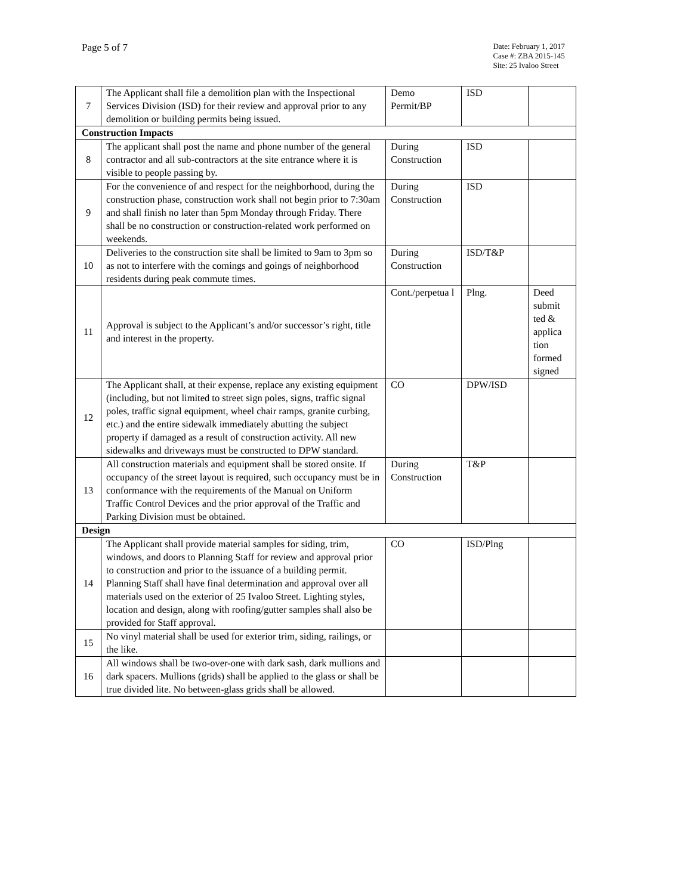Page 5 of 7
Date: February 1, 2017
Case #: ZBA 2015-145
Site: 25 Ivaloo Street
| 7 | The Applicant shall file a demolition plan with the Inspectional Services Division (ISD) for their review and approval prior to any demolition or building permits being issued. | Demo Permit/BP | ISD | |
| Construction Impacts | | | | |
| 8 | The applicant shall post the name and phone number of the general contractor and all sub-contractors at the site entrance where it is visible to people passing by. | During Construction | ISD | |
| 9 | For the convenience of and respect for the neighborhood, during the construction phase, construction work shall not begin prior to 7:30am and shall finish no later than 5pm Monday through Friday. There shall be no construction or construction-related work performed on weekends. | During Construction | ISD | |
| 10 | Deliveries to the construction site shall be limited to 9am to 3pm so as not to interfere with the comings and goings of neighborhood residents during peak commute times. | During Construction | ISD/T&P | |
| 11 | Approval is subject to the Applicant’s and/or successor’s right, title and interest in the property. | Cont./perpetua l | Plng. | Deed submit ted & applica tion formed signed |
| 12 | The Applicant shall, at their expense, replace any existing equipment (including, but not limited to street sign poles, signs, traffic signal poles, traffic signal equipment, wheel chair ramps, granite curbing, etc.) and the entire sidewalk immediately abutting the subject property if damaged as a result of construction activity. All new sidewalks and driveways must be constructed to DPW standard. | CO | DPW/ISD | |
| 13 | All construction materials and equipment shall be stored onsite. If occupancy of the street layout is required, such occupancy must be in conformance with the requirements of the Manual on Uniform Traffic Control Devices and the prior approval of the Traffic and Parking Division must be obtained. | During Construction | T&P | |
| Design | | | | |
| 14 | The Applicant shall provide material samples for siding, trim, windows, and doors to Planning Staff for review and approval prior to construction and prior to the issuance of a building permit. Planning Staff shall have final determination and approval over all materials used on the exterior of 25 Ivaloo Street. Lighting styles, location and design, along with roofing/gutter samples shall also be provided for Staff approval. | CO | ISD/Plng | |
| 15 | No vinyl material shall be used for exterior trim, siding, railings, or the like. | | | |
| 16 | All windows shall be two-over-one with dark sash, dark mullions and dark spacers. Mullions (grids) shall be applied to the glass or shall be true divided lite. No between-glass grids shall be allowed. | | | |